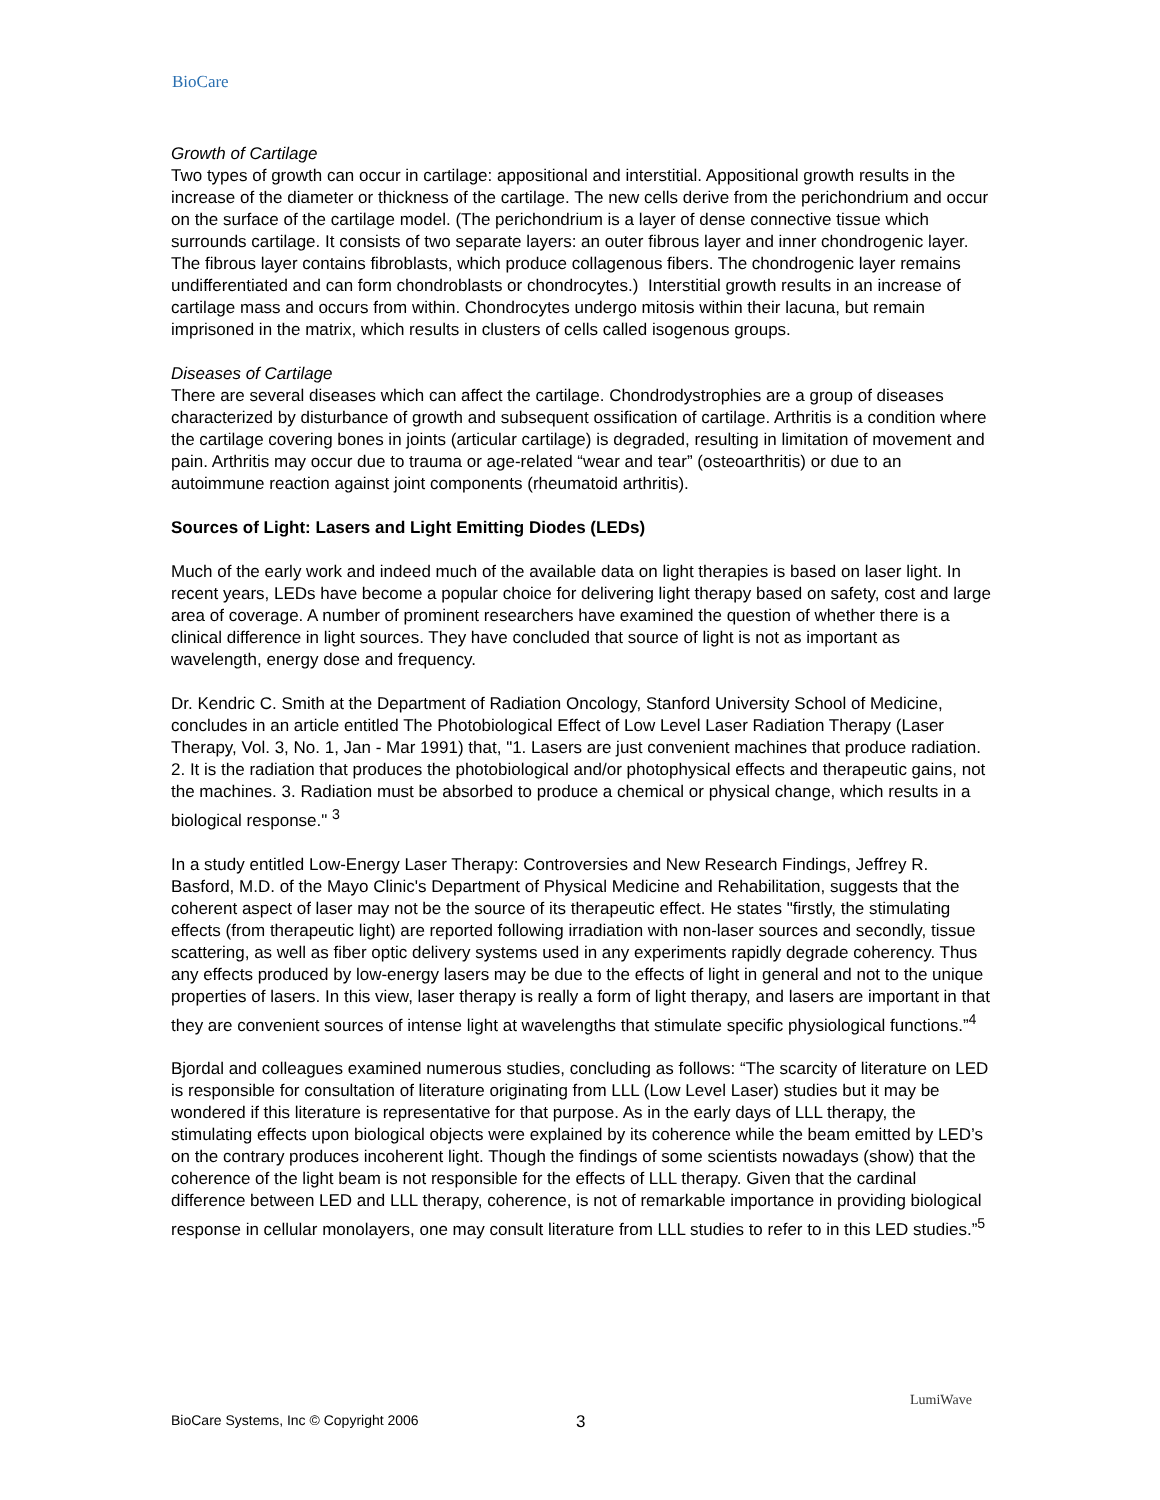BioCare
Growth of Cartilage
Two types of growth can occur in cartilage: appositional and interstitial. Appositional growth results in the increase of the diameter or thickness of the cartilage. The new cells derive from the perichondrium and occur on the surface of the cartilage model. (The perichondrium is a layer of dense connective tissue which surrounds cartilage. It consists of two separate layers: an outer fibrous layer and inner chondrogenic layer. The fibrous layer contains fibroblasts, which produce collagenous fibers. The chondrogenic layer remains undifferentiated and can form chondroblasts or chondrocytes.) Interstitial growth results in an increase of cartilage mass and occurs from within. Chondrocytes undergo mitosis within their lacuna, but remain imprisoned in the matrix, which results in clusters of cells called isogenous groups.
Diseases of Cartilage
There are several diseases which can affect the cartilage. Chondrodystrophies are a group of diseases characterized by disturbance of growth and subsequent ossification of cartilage. Arthritis is a condition where the cartilage covering bones in joints (articular cartilage) is degraded, resulting in limitation of movement and pain. Arthritis may occur due to trauma or age-related “wear and tear” (osteoarthritis) or due to an autoimmune reaction against joint components (rheumatoid arthritis).
Sources of Light: Lasers and Light Emitting Diodes (LEDs)
Much of the early work and indeed much of the available data on light therapies is based on laser light. In recent years, LEDs have become a popular choice for delivering light therapy based on safety, cost and large area of coverage. A number of prominent researchers have examined the question of whether there is a clinical difference in light sources. They have concluded that source of light is not as important as wavelength, energy dose and frequency.
Dr. Kendric C. Smith at the Department of Radiation Oncology, Stanford University School of Medicine, concludes in an article entitled The Photobiological Effect of Low Level Laser Radiation Therapy (Laser Therapy, Vol. 3, No. 1, Jan - Mar 1991) that, "1. Lasers are just convenient machines that produce radiation. 2. It is the radiation that produces the photobiological and/or photophysical effects and therapeutic gains, not the machines. 3. Radiation must be absorbed to produce a chemical or physical change, which results in a biological response." <sup>3</sup>
In a study entitled Low-Energy Laser Therapy: Controversies and New Research Findings, Jeffrey R. Basford, M.D. of the Mayo Clinic's Department of Physical Medicine and Rehabilitation, suggests that the coherent aspect of laser may not be the source of its therapeutic effect. He states "firstly, the stimulating effects (from therapeutic light) are reported following irradiation with non-laser sources and secondly, tissue scattering, as well as fiber optic delivery systems used in any experiments rapidly degrade coherency. Thus any effects produced by low-energy lasers may be due to the effects of light in general and not to the unique properties of lasers. In this view, laser therapy is really a form of light therapy, and lasers are important in that they are convenient sources of intense light at wavelengths that stimulate specific physiological functions.”<sup>4</sup>
Bjordal and colleagues examined numerous studies, concluding as follows: “The scarcity of literature on LED is responsible for consultation of literature originating from LLL (Low Level Laser) studies but it may be wondered if this literature is representative for that purpose. As in the early days of LLL therapy, the stimulating effects upon biological objects were explained by its coherence while the beam emitted by LED’s on the contrary produces incoherent light. Though the findings of some scientists nowadays (show) that the coherence of the light beam is not responsible for the effects of LLL therapy. Given that the cardinal difference between LED and LLL therapy, coherence, is not of remarkable importance in providing biological response in cellular monolayers, one may consult literature from LLL studies to refer to in this LED studies.”<sup>5</sup>
LumiWave
BioCare Systems, Inc © Copyright 2006 3